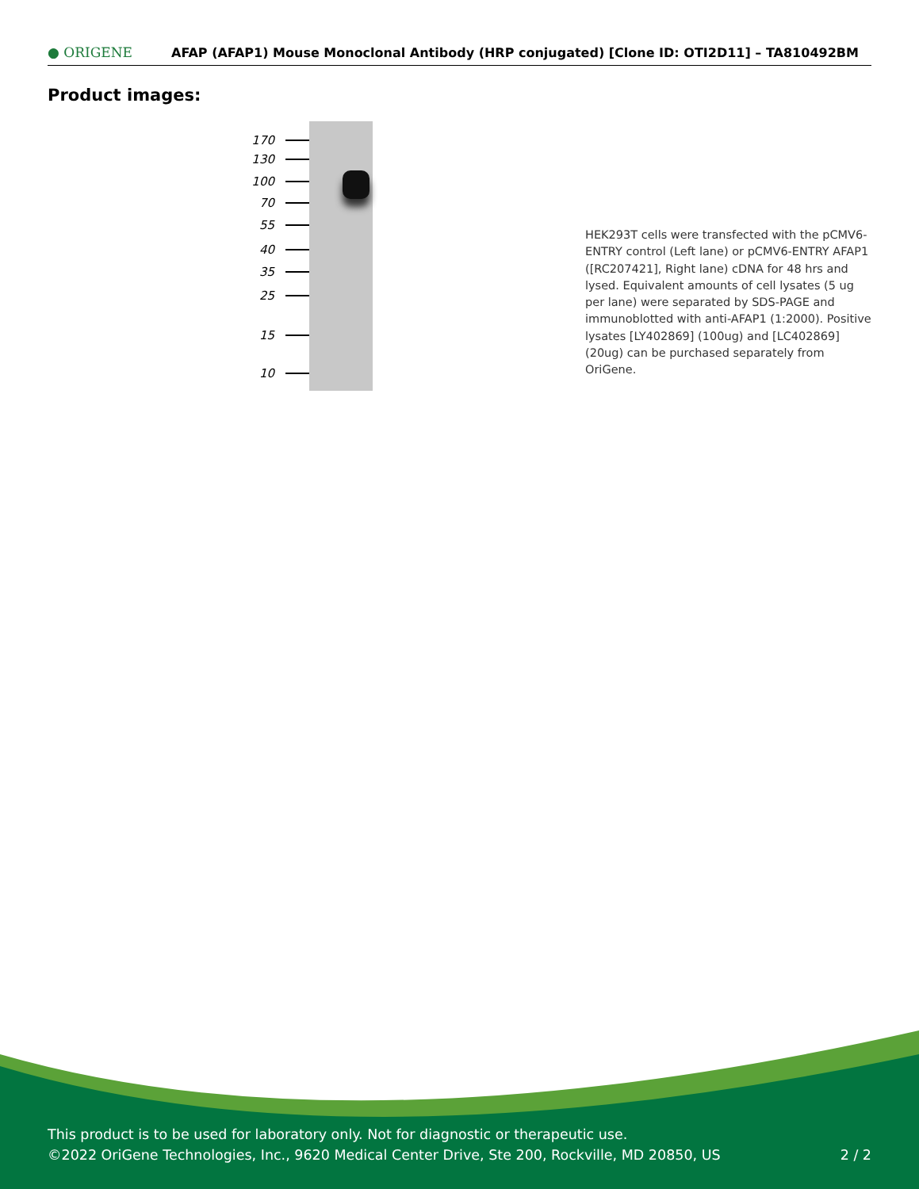● ORIGENE
AFAP (AFAP1) Mouse Monoclonal Antibody (HRP conjugated) [Clone ID: OTI2D11] – TA810492BM
Product images:
170
130
100
70
55
40
35
25
15
10
HEK293T cells were transfected with the pCMV6-ENTRY control (Left lane) or pCMV6-ENTRY AFAP1 ([RC207421], Right lane) cDNA for 48 hrs and lysed. Equivalent amounts of cell lysates (5 ug per lane) were separated by SDS-PAGE and immunoblotted with anti-AFAP1 (1:2000). Positive lysates [LY402869] (100ug) and [LC402869] (20ug) can be purchased separately from OriGene.
This product is to be used for laboratory only. Not for diagnostic or therapeutic use.
©2022 OriGene Technologies, Inc., 9620 Medical Center Drive, Ste 200, Rockville, MD 20850, US
2 / 2